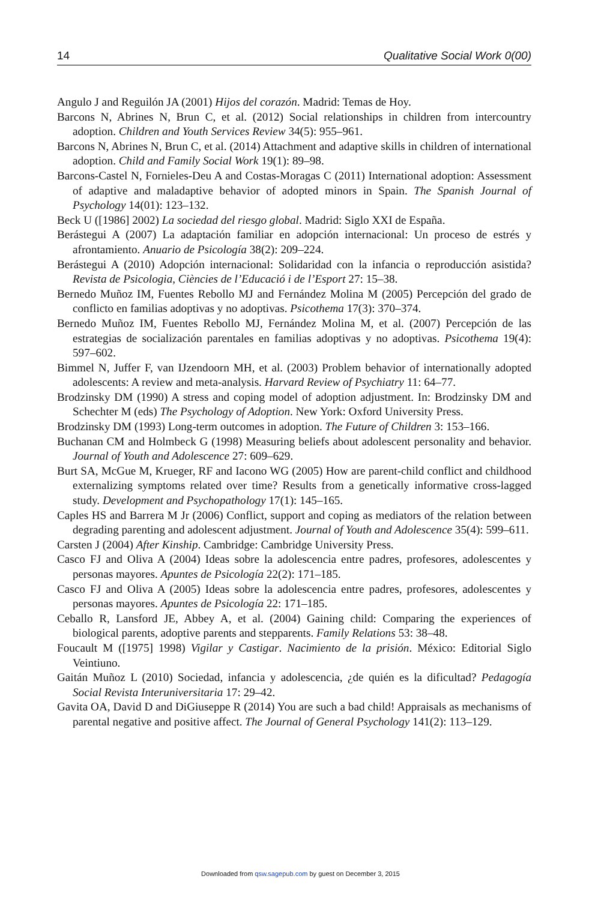14 Qualitative Social Work 0(00)
Angulo J and Reguilón JA (2001) Hijos del corazón. Madrid: Temas de Hoy.
Barcons N, Abrines N, Brun C, et al. (2012) Social relationships in children from intercountry adoption. Children and Youth Services Review 34(5): 955–961.
Barcons N, Abrines N, Brun C, et al. (2014) Attachment and adaptive skills in children of international adoption. Child and Family Social Work 19(1): 89–98.
Barcons-Castel N, Fornieles-Deu A and Costas-Moragas C (2011) International adoption: Assessment of adaptive and maladaptive behavior of adopted minors in Spain. The Spanish Journal of Psychology 14(01): 123–132.
Beck U ([1986] 2002) La sociedad del riesgo global. Madrid: Siglo XXI de España.
Berástegui A (2007) La adaptación familiar en adopción internacional: Un proceso de estrés y afrontamiento. Anuario de Psicología 38(2): 209–224.
Berástegui A (2010) Adopción internacional: Solidaridad con la infancia o reproducción asistida? Revista de Psicologia, Ciències de l’Educació i de l’Esport 27: 15–38.
Bernedo Muñoz IM, Fuentes Rebollo MJ and Fernández Molina M (2005) Percepción del grado de conflicto en familias adoptivas y no adoptivas. Psicothema 17(3): 370–374.
Bernedo Muñoz IM, Fuentes Rebollo MJ, Fernández Molina M, et al. (2007) Percepción de las estrategias de socialización parentales en familias adoptivas y no adoptivas. Psicothema 19(4): 597–602.
Bimmel N, Juffer F, van IJzendoorn MH, et al. (2003) Problem behavior of internationally adopted adolescents: A review and meta-analysis. Harvard Review of Psychiatry 11: 64–77.
Brodzinsky DM (1990) A stress and coping model of adoption adjustment. In: Brodzinsky DM and Schechter M (eds) The Psychology of Adoption. New York: Oxford University Press.
Brodzinsky DM (1993) Long-term outcomes in adoption. The Future of Children 3: 153–166.
Buchanan CM and Holmbeck G (1998) Measuring beliefs about adolescent personality and behavior. Journal of Youth and Adolescence 27: 609–629.
Burt SA, McGue M, Krueger, RF and Iacono WG (2005) How are parent-child conflict and childhood externalizing symptoms related over time? Results from a genetically informative cross-lagged study. Development and Psychopathology 17(1): 145–165.
Caples HS and Barrera M Jr (2006) Conflict, support and coping as mediators of the relation between degrading parenting and adolescent adjustment. Journal of Youth and Adolescence 35(4): 599–611.
Carsten J (2004) After Kinship. Cambridge: Cambridge University Press.
Casco FJ and Oliva A (2004) Ideas sobre la adolescencia entre padres, profesores, adolescentes y personas mayores. Apuntes de Psicología 22(2): 171–185.
Casco FJ and Oliva A (2005) Ideas sobre la adolescencia entre padres, profesores, adolescentes y personas mayores. Apuntes de Psicología 22: 171–185.
Ceballo R, Lansford JE, Abbey A, et al. (2004) Gaining child: Comparing the experiences of biological parents, adoptive parents and stepparents. Family Relations 53: 38–48.
Foucault M ([1975] 1998) Vigilar y Castigar. Nacimiento de la prisión. México: Editorial Siglo Veintiuno.
Gaitán Muñoz L (2010) Sociedad, infancia y adolescencia, ¿de quién es la dificultad? Pedagogía Social Revista Interuniversitaria 17: 29–42.
Gavita OA, David D and DiGiuseppe R (2014) You are such a bad child! Appraisals as mechanisms of parental negative and positive affect. The Journal of General Psychology 141(2): 113–129.
Downloaded from qsw.sagepub.com by guest on December 3, 2015